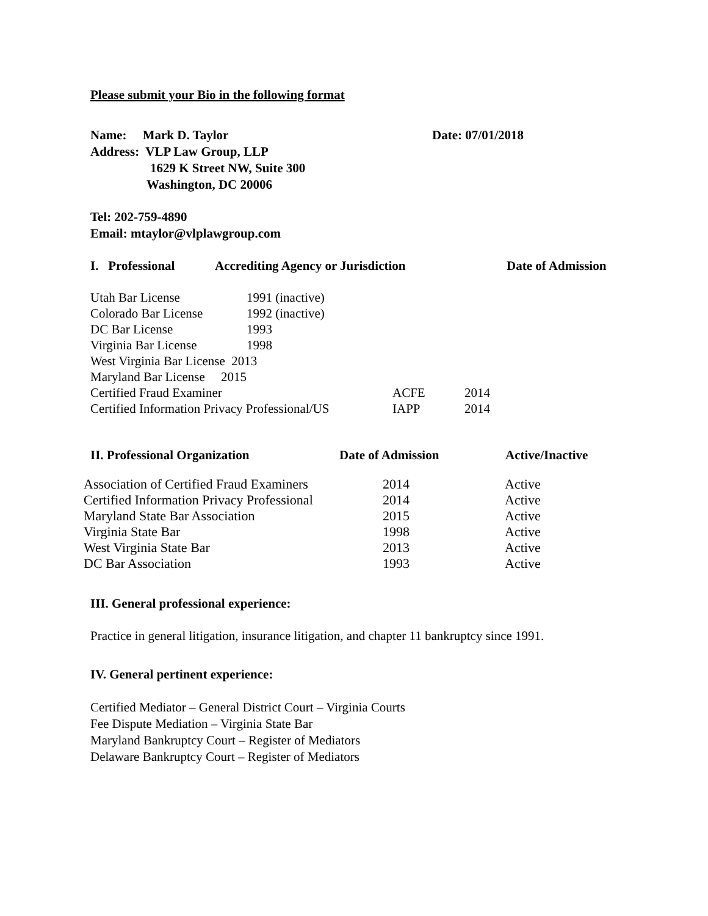Please submit your Bio in the following format
Name: Mark D. Taylor Date: 07/01/2018
Address: VLP Law Group, LLP
1629 K Street NW, Suite 300
Washington, DC 20006
Tel: 202-759-4890
Email: mtaylor@vlplawgroup.com
| I. Professional | Accrediting Agency or Jurisdiction | Date of Admission |
| --- | --- | --- |
| Utah Bar License | 1991 (inactive) | | |
| Colorado Bar License | 1992 (inactive) | | |
| DC Bar License | 1993 | | |
| Virginia Bar License | 1998 | | |
| West Virginia Bar License 2013 | | | |
| Maryland Bar License 2015 | | | |
| Certified Fraud Examiner | | ACFE | 2014 |
| Certified Information Privacy Professional/US | | IAPP | 2014 |
| II. Professional Organization | Date of Admission | Active/Inactive |
| --- | --- | --- |
| Association of Certified Fraud Examiners | 2014 | Active |
| Certified Information Privacy Professional | 2014 | Active |
| Maryland State Bar Association | 2015 | Active |
| Virginia State Bar | 1998 | Active |
| West Virginia State Bar | 2013 | Active |
| DC Bar Association | 1993 | Active |
III. General professional experience:
Practice in general litigation, insurance litigation, and chapter 11 bankruptcy since 1991.
IV. General pertinent experience:
Certified Mediator – General District Court – Virginia Courts
Fee Dispute Mediation – Virginia State Bar
Maryland Bankruptcy Court – Register of Mediators
Delaware Bankruptcy Court – Register of Mediators